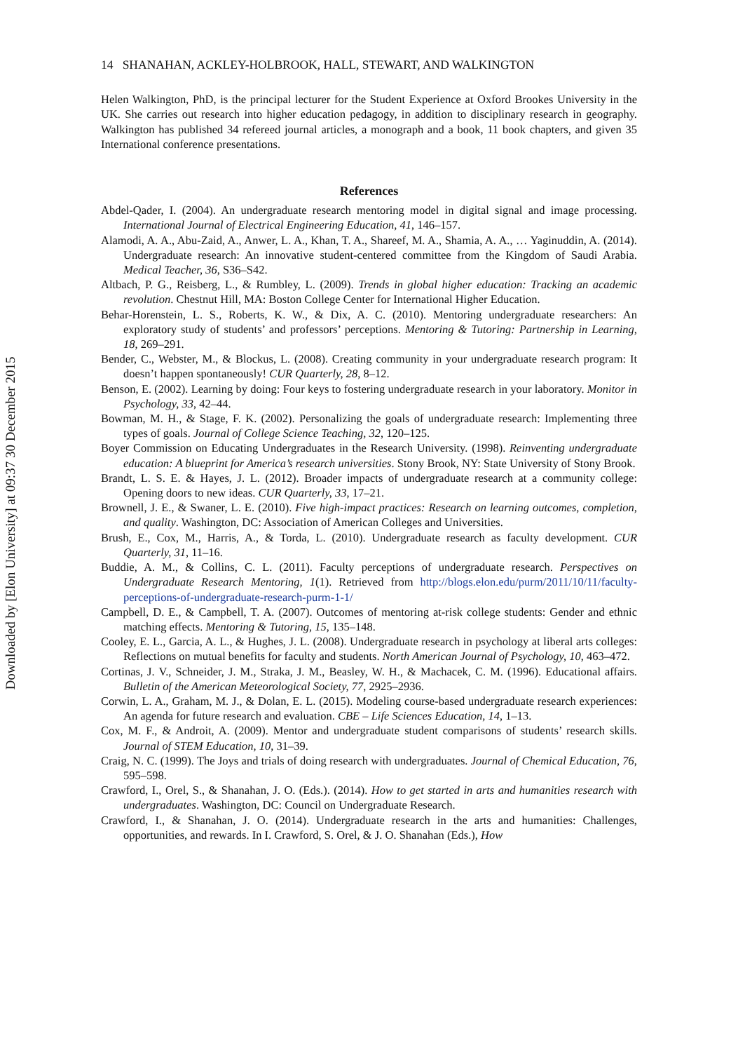Downloaded by [Elon University] at 09:37 30 December 2015
14 SHANAHAN, ACKLEY-HOLBROOK, HALL, STEWART, AND WALKINGTON
Helen Walkington, PhD, is the principal lecturer for the Student Experience at Oxford Brookes University in the UK. She carries out research into higher education pedagogy, in addition to disciplinary research in geography. Walkington has published 34 refereed journal articles, a monograph and a book, 11 book chapters, and given 35 International conference presentations.
References
Abdel-Qader, I. (2004). An undergraduate research mentoring model in digital signal and image processing. International Journal of Electrical Engineering Education, 41, 146–157.
Alamodi, A. A., Abu-Zaid, A., Anwer, L. A., Khan, T. A., Shareef, M. A., Shamia, A. A., … Yaginuddin, A. (2014). Undergraduate research: An innovative student-centered committee from the Kingdom of Saudi Arabia. Medical Teacher, 36, S36–S42.
Altbach, P. G., Reisberg, L., & Rumbley, L. (2009). Trends in global higher education: Tracking an academic revolution. Chestnut Hill, MA: Boston College Center for International Higher Education.
Behar-Horenstein, L. S., Roberts, K. W., & Dix, A. C. (2010). Mentoring undergraduate researchers: An exploratory study of students’ and professors’ perceptions. Mentoring & Tutoring: Partnership in Learning, 18, 269–291.
Bender, C., Webster, M., & Blockus, L. (2008). Creating community in your undergraduate research program: It doesn’t happen spontaneously! CUR Quarterly, 28, 8–12.
Benson, E. (2002). Learning by doing: Four keys to fostering undergraduate research in your laboratory. Monitor in Psychology, 33, 42–44.
Bowman, M. H., & Stage, F. K. (2002). Personalizing the goals of undergraduate research: Implementing three types of goals. Journal of College Science Teaching, 32, 120–125.
Boyer Commission on Educating Undergraduates in the Research University. (1998). Reinventing undergraduate education: A blueprint for America’s research universities. Stony Brook, NY: State University of Stony Brook.
Brandt, L. S. E. & Hayes, J. L. (2012). Broader impacts of undergraduate research at a community college: Opening doors to new ideas. CUR Quarterly, 33, 17–21.
Brownell, J. E., & Swaner, L. E. (2010). Five high-impact practices: Research on learning outcomes, completion, and quality. Washington, DC: Association of American Colleges and Universities.
Brush, E., Cox, M., Harris, A., & Torda, L. (2010). Undergraduate research as faculty development. CUR Quarterly, 31, 11–16.
Buddie, A. M., & Collins, C. L. (2011). Faculty perceptions of undergraduate research. Perspectives on Undergraduate Research Mentoring, 1(1). Retrieved from http://blogs.elon.edu/purm/2011/10/11/faculty-perceptions-of-undergraduate-research-purm-1-1/
Campbell, D. E., & Campbell, T. A. (2007). Outcomes of mentoring at-risk college students: Gender and ethnic matching effects. Mentoring & Tutoring, 15, 135–148.
Cooley, E. L., Garcia, A. L., & Hughes, J. L. (2008). Undergraduate research in psychology at liberal arts colleges: Reflections on mutual benefits for faculty and students. North American Journal of Psychology, 10, 463–472.
Cortinas, J. V., Schneider, J. M., Straka, J. M., Beasley, W. H., & Machacek, C. M. (1996). Educational affairs. Bulletin of the American Meteorological Society, 77, 2925–2936.
Corwin, L. A., Graham, M. J., & Dolan, E. L. (2015). Modeling course-based undergraduate research experiences: An agenda for future research and evaluation. CBE – Life Sciences Education, 14, 1–13.
Cox, M. F., & Androit, A. (2009). Mentor and undergraduate student comparisons of students’ research skills. Journal of STEM Education, 10, 31–39.
Craig, N. C. (1999). The Joys and trials of doing research with undergraduates. Journal of Chemical Education, 76, 595–598.
Crawford, I., Orel, S., & Shanahan, J. O. (Eds.). (2014). How to get started in arts and humanities research with undergraduates. Washington, DC: Council on Undergraduate Research.
Crawford, I., & Shanahan, J. O. (2014). Undergraduate research in the arts and humanities: Challenges, opportunities, and rewards. In I. Crawford, S. Orel, & J. O. Shanahan (Eds.), How